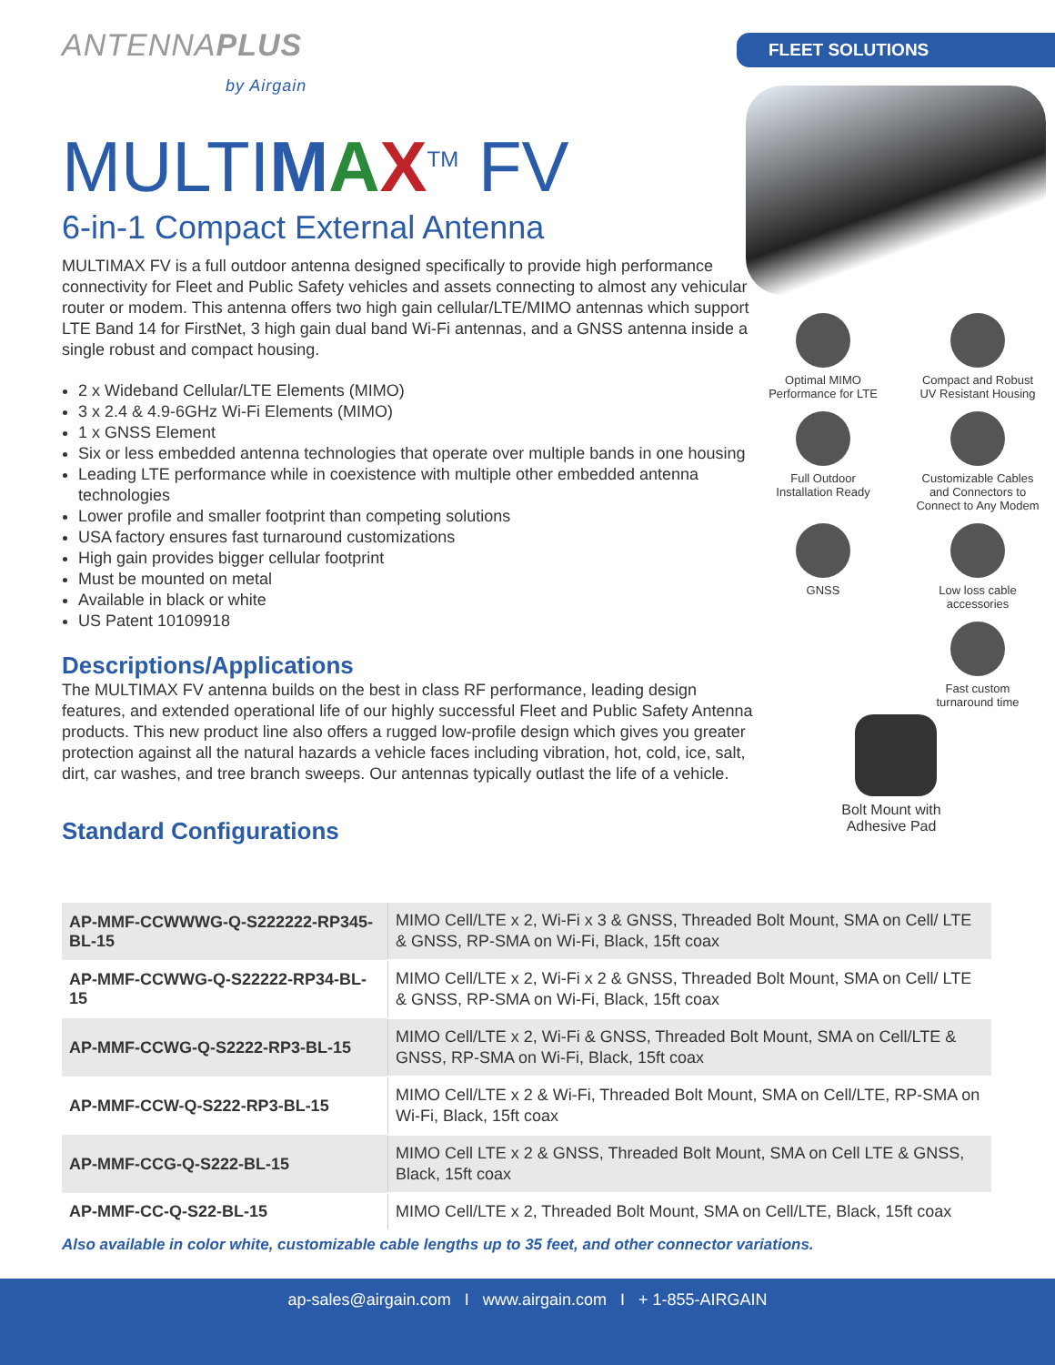ANTENNAPLUS
by Airgain
MULTIMAX<sup>TM</sup> FV
6-in-1 Compact External Antenna
MULTIMAX FV is a full outdoor antenna designed specifically to provide high performance connectivity for Fleet and Public Safety vehicles and assets connecting to almost any vehicular router or modem. This antenna offers two high gain cellular/LTE/MIMO antennas which support LTE Band 14 for FirstNet, 3 high gain dual band Wi-Fi antennas, and a GNSS antenna inside a single robust and compact housing.
2 x Wideband Cellular/LTE Elements (MIMO)
3 x 2.4 & 4.9-6GHz Wi-Fi Elements (MIMO)
1 x GNSS Element
Six or less embedded antenna technologies that operate over multiple bands in one housing
Leading LTE performance while in coexistence with multiple other embedded antenna technologies
Lower profile and smaller footprint than competing solutions
USA factory ensures fast turnaround customizations
High gain provides bigger cellular footprint
Must be mounted on metal
Available in black or white
US Patent 10109918
Descriptions/Applications
The MULTIMAX FV antenna builds on the best in class RF performance, leading design features, and extended operational life of our highly successful Fleet and Public Safety Antenna products. This new product line also offers a rugged low-profile design which gives you greater protection against all the natural hazards a vehicle faces including vibration, hot, cold, ice, salt, dirt, car washes, and tree branch sweeps. Our antennas typically outlast the life of a vehicle.
Standard Configurations
FLEET SOLUTIONS
Optimal MIMO
Performance for LTE
Compact and Robust
UV Resistant Housing
Full Outdoor
Installation Ready
Customizable Cables
and Connectors to
Connect to Any Modem
GNSS
Low loss cable
accessories
Fast custom
turnaround time
Bolt Mount with
Adhesive Pad
| AP-MMF-CCWWWG-Q-S222222-RP345-BL-15 | MIMO Cell/LTE x 2, Wi-Fi x 3 & GNSS, Threaded Bolt Mount, SMA on Cell/ LTE & GNSS, RP-SMA on Wi-Fi, Black, 15ft coax |
| AP-MMF-CCWWG-Q-S22222-RP34-BL-15 | MIMO Cell/LTE x 2, Wi-Fi x 2 & GNSS, Threaded Bolt Mount, SMA on Cell/ LTE & GNSS, RP-SMA on Wi-Fi, Black, 15ft coax |
| AP-MMF-CCWG-Q-S2222-RP3-BL-15 | MIMO Cell/LTE x 2, Wi-Fi & GNSS, Threaded Bolt Mount, SMA on Cell/LTE & GNSS, RP-SMA on Wi-Fi, Black, 15ft coax |
| AP-MMF-CCW-Q-S222-RP3-BL-15 | MIMO Cell/LTE x 2 & Wi-Fi, Threaded Bolt Mount, SMA on Cell/LTE, RP-SMA on Wi-Fi, Black, 15ft coax |
| AP-MMF-CCG-Q-S222-BL-15 | MIMO Cell LTE x 2 & GNSS, Threaded Bolt Mount, SMA on Cell LTE & GNSS, Black, 15ft coax |
| AP-MMF-CC-Q-S22-BL-15 | MIMO Cell/LTE x 2, Threaded Bolt Mount, SMA on Cell/LTE, Black, 15ft coax |
Also available in color white, customizable cable lengths up to 35 feet, and other connector variations.
ap-sales@airgain.com I www.airgain.com I + 1-855-AIRGAIN